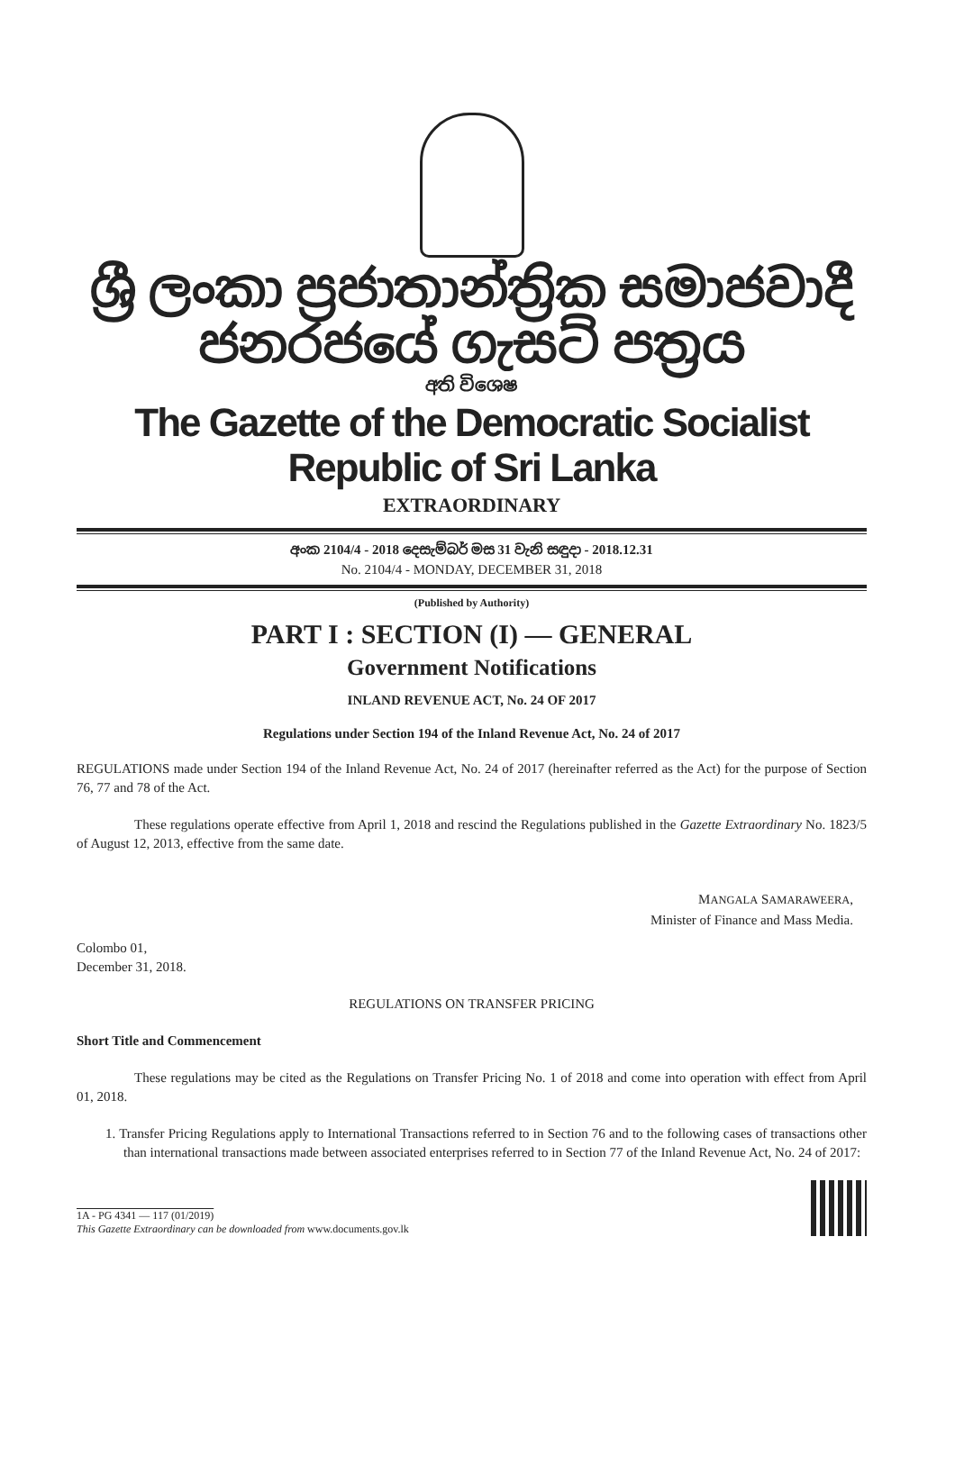ශ්‍රී ලංකා ප්‍රජාතාන්ත්‍රික සමාජවාදී ජනරජයේ ගැසට් පත්‍රය
අති විශෙෂ
The Gazette of the Democratic Socialist Republic of Sri Lanka
EXTRAORDINARY
අංක 2104/4 - 2018 දෙසැම්බර් මස 31 වැනි සඳුදා - 2018.12.31
No. 2104/4 - MONDAY, DECEMBER 31, 2018
(Published by Authority)
PART I : SECTION (I) — GENERAL
Government Notifications
INLAND REVENUE ACT, No. 24 OF 2017
Regulations under Section 194 of the Inland Revenue Act, No. 24 of 2017
REGULATIONS made under Section 194 of the Inland Revenue Act, No. 24 of 2017 (hereinafter referred as the Act) for the purpose of Section 76, 77 and 78 of the Act.
These regulations operate effective from April 1, 2018 and rescind the Regulations published in the Gazette Extraordinary No. 1823/5 of August 12, 2013, effective from the same date.
MANGALA SAMARAWEERA,
Minister of Finance and Mass Media.
Colombo 01,
December 31, 2018.
REGULATIONS ON TRANSFER PRICING
Short Title and Commencement
These regulations may be cited as the Regulations on Transfer Pricing No. 1 of 2018 and come into operation with effect from April 01, 2018.
1. Transfer Pricing Regulations apply to International Transactions referred to in Section 76 and to the following cases of transactions other than international transactions made between associated enterprises referred to in Section 77 of the Inland Revenue Act, No. 24 of 2017:
1A - PG 4341 — 117 (01/2019)
This Gazette Extraordinary can be downloaded from www.documents.gov.lk